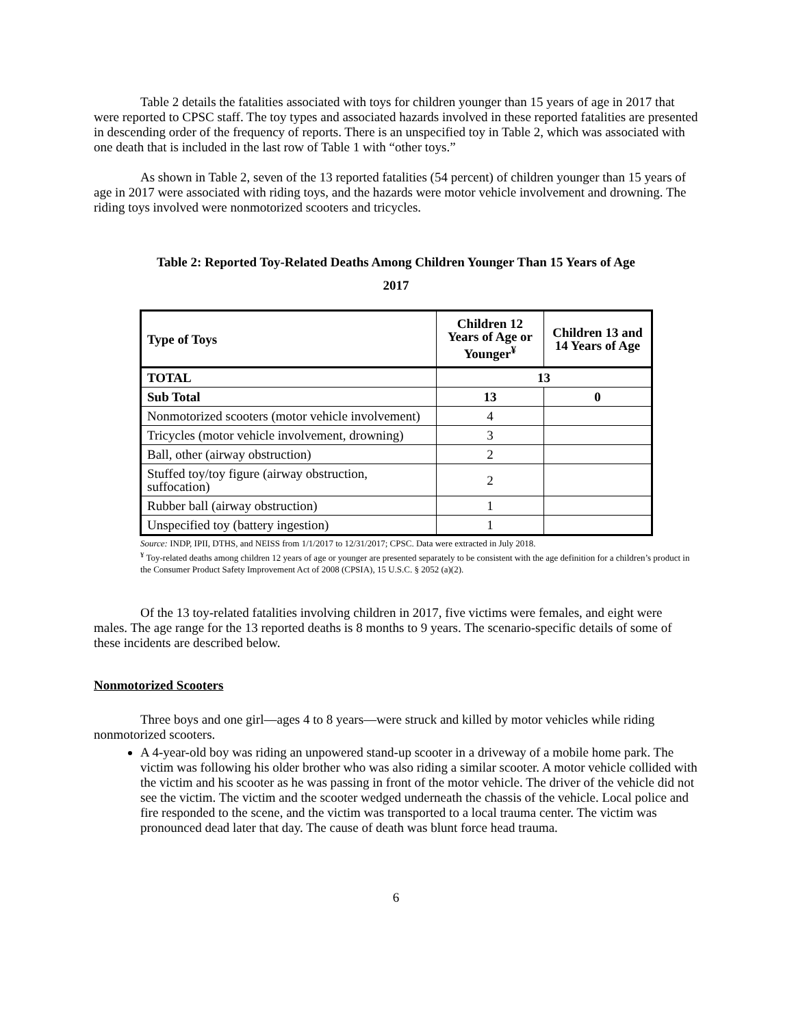Table 2 details the fatalities associated with toys for children younger than 15 years of age in 2017 that were reported to CPSC staff. The toy types and associated hazards involved in these reported fatalities are presented in descending order of the frequency of reports. There is an unspecified toy in Table 2, which was associated with one death that is included in the last row of Table 1 with “other toys.”
As shown in Table 2, seven of the 13 reported fatalities (54 percent) of children younger than 15 years of age in 2017 were associated with riding toys, and the hazards were motor vehicle involvement and drowning. The riding toys involved were nonmotorized scooters and tricycles.
Table 2: Reported Toy-Related Deaths Among Children Younger Than 15 Years of Age
2017
| Type of Toys | Children 12 Years of Age or Younger<sup>¥</sup> | Children 13 and 14 Years of Age |
| --- | --- | --- |
| TOTAL | 13 | |
| Sub Total | 13 | 0 |
| Nonmotorized scooters (motor vehicle involvement) | 4 | |
| Tricycles (motor vehicle involvement, drowning) | 3 | |
| Ball, other (airway obstruction) | 2 | |
| Stuffed toy/toy figure (airway obstruction, suffocation) | 2 | |
| Rubber ball (airway obstruction) | 1 | |
| Unspecified toy (battery ingestion) | 1 | |
Source: INDP, IPII, DTHS, and NEISS from 1/1/2017 to 12/31/2017; CPSC. Data were extracted in July 2018.
<sup>¥</sup> Toy-related deaths among children 12 years of age or younger are presented separately to be consistent with the age definition for a children’s product in the Consumer Product Safety Improvement Act of 2008 (CPSIA), 15 U.S.C. § 2052 (a)(2).
Of the 13 toy-related fatalities involving children in 2017, five victims were females, and eight were males. The age range for the 13 reported deaths is 8 months to 9 years. The scenario-specific details of some of these incidents are described below.
Nonmotorized Scooters
Three boys and one girl—ages 4 to 8 years—were struck and killed by motor vehicles while riding nonmotorized scooters.
A 4-year-old boy was riding an unpowered stand-up scooter in a driveway of a mobile home park. The victim was following his older brother who was also riding a similar scooter. A motor vehicle collided with the victim and his scooter as he was passing in front of the motor vehicle. The driver of the vehicle did not see the victim. The victim and the scooter wedged underneath the chassis of the vehicle. Local police and fire responded to the scene, and the victim was transported to a local trauma center. The victim was pronounced dead later that day. The cause of death was blunt force head trauma.
6